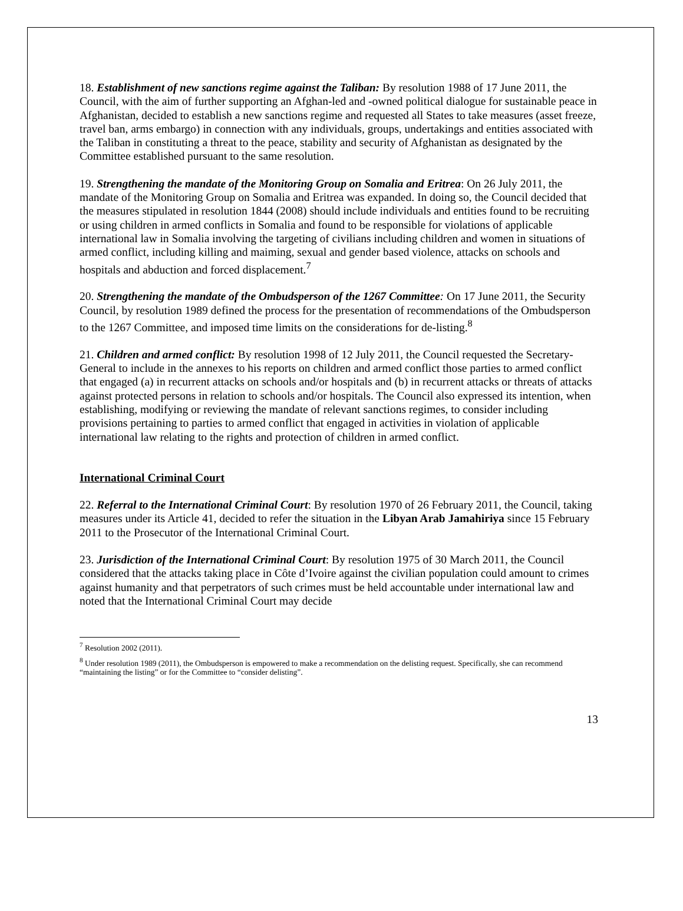18. Establishment of new sanctions regime against the Taliban: By resolution 1988 of 17 June 2011, the Council, with the aim of further supporting an Afghan-led and -owned political dialogue for sustainable peace in Afghanistan, decided to establish a new sanctions regime and requested all States to take measures (asset freeze, travel ban, arms embargo) in connection with any individuals, groups, undertakings and entities associated with the Taliban in constituting a threat to the peace, stability and security of Afghanistan as designated by the Committee established pursuant to the same resolution.
19. Strengthening the mandate of the Monitoring Group on Somalia and Eritrea: On 26 July 2011, the mandate of the Monitoring Group on Somalia and Eritrea was expanded. In doing so, the Council decided that the measures stipulated in resolution 1844 (2008) should include individuals and entities found to be recruiting or using children in armed conflicts in Somalia and found to be responsible for violations of applicable international law in Somalia involving the targeting of civilians including children and women in situations of armed conflict, including killing and maiming, sexual and gender based violence, attacks on schools and hospitals and abduction and forced displacement.<sup>7</sup>
20. Strengthening the mandate of the Ombudsperson of the 1267 Committee: On 17 June 2011, the Security Council, by resolution 1989 defined the process for the presentation of recommendations of the Ombudsperson to the 1267 Committee, and imposed time limits on the considerations for de-listing.<sup>8</sup>
21. Children and armed conflict: By resolution 1998 of 12 July 2011, the Council requested the Secretary-General to include in the annexes to his reports on children and armed conflict those parties to armed conflict that engaged (a) in recurrent attacks on schools and/or hospitals and (b) in recurrent attacks or threats of attacks against protected persons in relation to schools and/or hospitals. The Council also expressed its intention, when establishing, modifying or reviewing the mandate of relevant sanctions regimes, to consider including provisions pertaining to parties to armed conflict that engaged in activities in violation of applicable international law relating to the rights and protection of children in armed conflict.
International Criminal Court
22. Referral to the International Criminal Court: By resolution 1970 of 26 February 2011, the Council, taking measures under its Article 41, decided to refer the situation in the Libyan Arab Jamahiriya since 15 February 2011 to the Prosecutor of the International Criminal Court.
23. Jurisdiction of the International Criminal Court: By resolution 1975 of 30 March 2011, the Council considered that the attacks taking place in Côte d’Ivoire against the civilian population could amount to crimes against humanity and that perpetrators of such crimes must be held accountable under international law and noted that the International Criminal Court may decide
<sup>7</sup> Resolution 2002 (2011).
<sup>8</sup> Under resolution 1989 (2011), the Ombudsperson is empowered to make a recommendation on the delisting request. Specifically, she can recommend “maintaining the listing” or for the Committee to “consider delisting”.
13